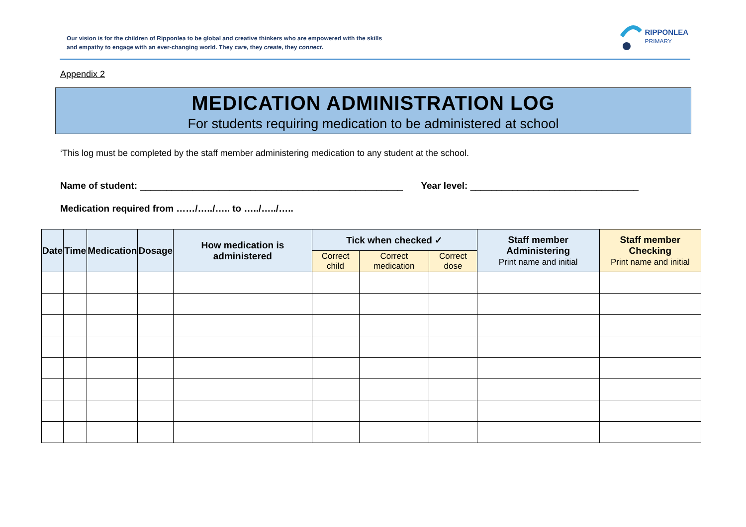Our vision is for the children of Ripponlea to be global and creative thinkers who are empowered with the skills and empathy to engage with an ever-changing world. They care, they create, they connect.
RIPPONLEA
PRIMARY
Appendix 2
MEDICATION ADMINISTRATION LOG
For students requiring medication to be administered at school
‘This log must be completed by the staff member administering medication to any student at the school.
Name of student: __________________________________________________ Year level: ________________________________
Medication required from ……/…../….. to …../…../…..
| Date | Time | Medication | Dosage | How medication is administered | Tick when checked ✓ | | | Staff member Administering Print name and initial | Staff member Checking Print name and initial |
| --- | --- | --- | --- | --- | --- | --- | --- | --- | --- |
| | | | | | Correct child | Correct medication | Correct dose | | |